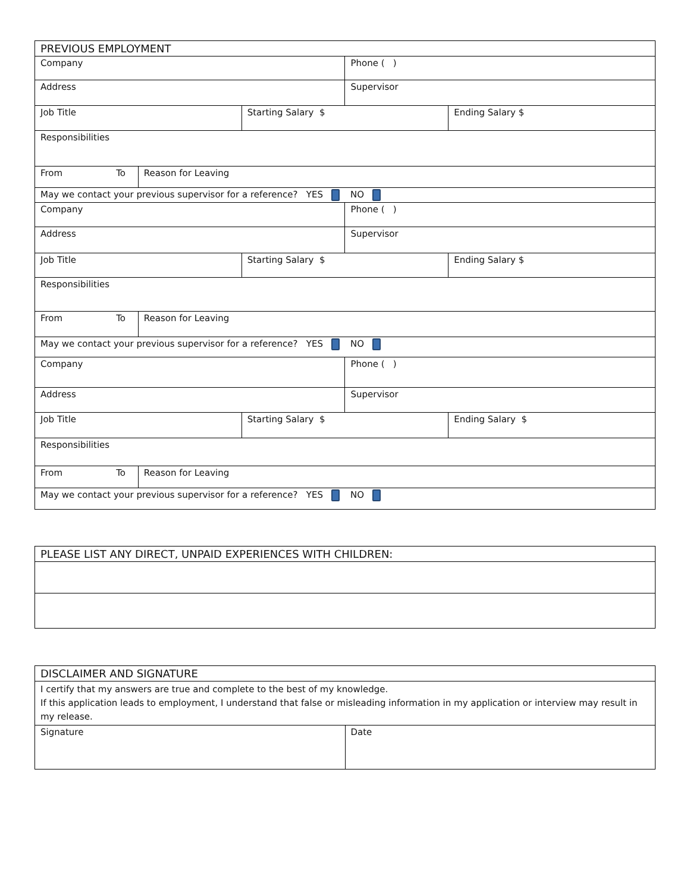| PREVIOUS EMPLOYMENT | | | | |
| Company | | | Phone ( ) | |
| Address | | | Supervisor | |
| Job Title | | Starting Salary $ | | Ending Salary $ |
| Responsibilities | | | | |
| From To | Reason for Leaving | | | |
| May we contact your previous supervisor for a reference? YES NO | | | | |
| Company | | | Phone ( ) | |
| Address | | | Supervisor | |
| Job Title | | Starting Salary $ | | Ending Salary $ |
| Responsibilities | | | | |
| From To | Reason for Leaving | | | |
| May we contact your previous supervisor for a reference? YES NO | | | | |
| Company | | | Phone ( ) | |
| Address | | | Supervisor | |
| Job Title | | Starting Salary $ | | Ending Salary $ |
| Responsibilities | | | | |
| From To | Reason for Leaving | | | |
| May we contact your previous supervisor for a reference? YES NO | | | | |
| PLEASE LIST ANY DIRECT, UNPAID EXPERIENCES WITH CHILDREN: |
| DISCLAIMER AND SIGNATURE | |
| I certify that my answers are true and complete to the best of my knowledge. If this application leads to employment, I understand that false or misleading information in my application or interview may result in my release. | |
| Signature | Date |